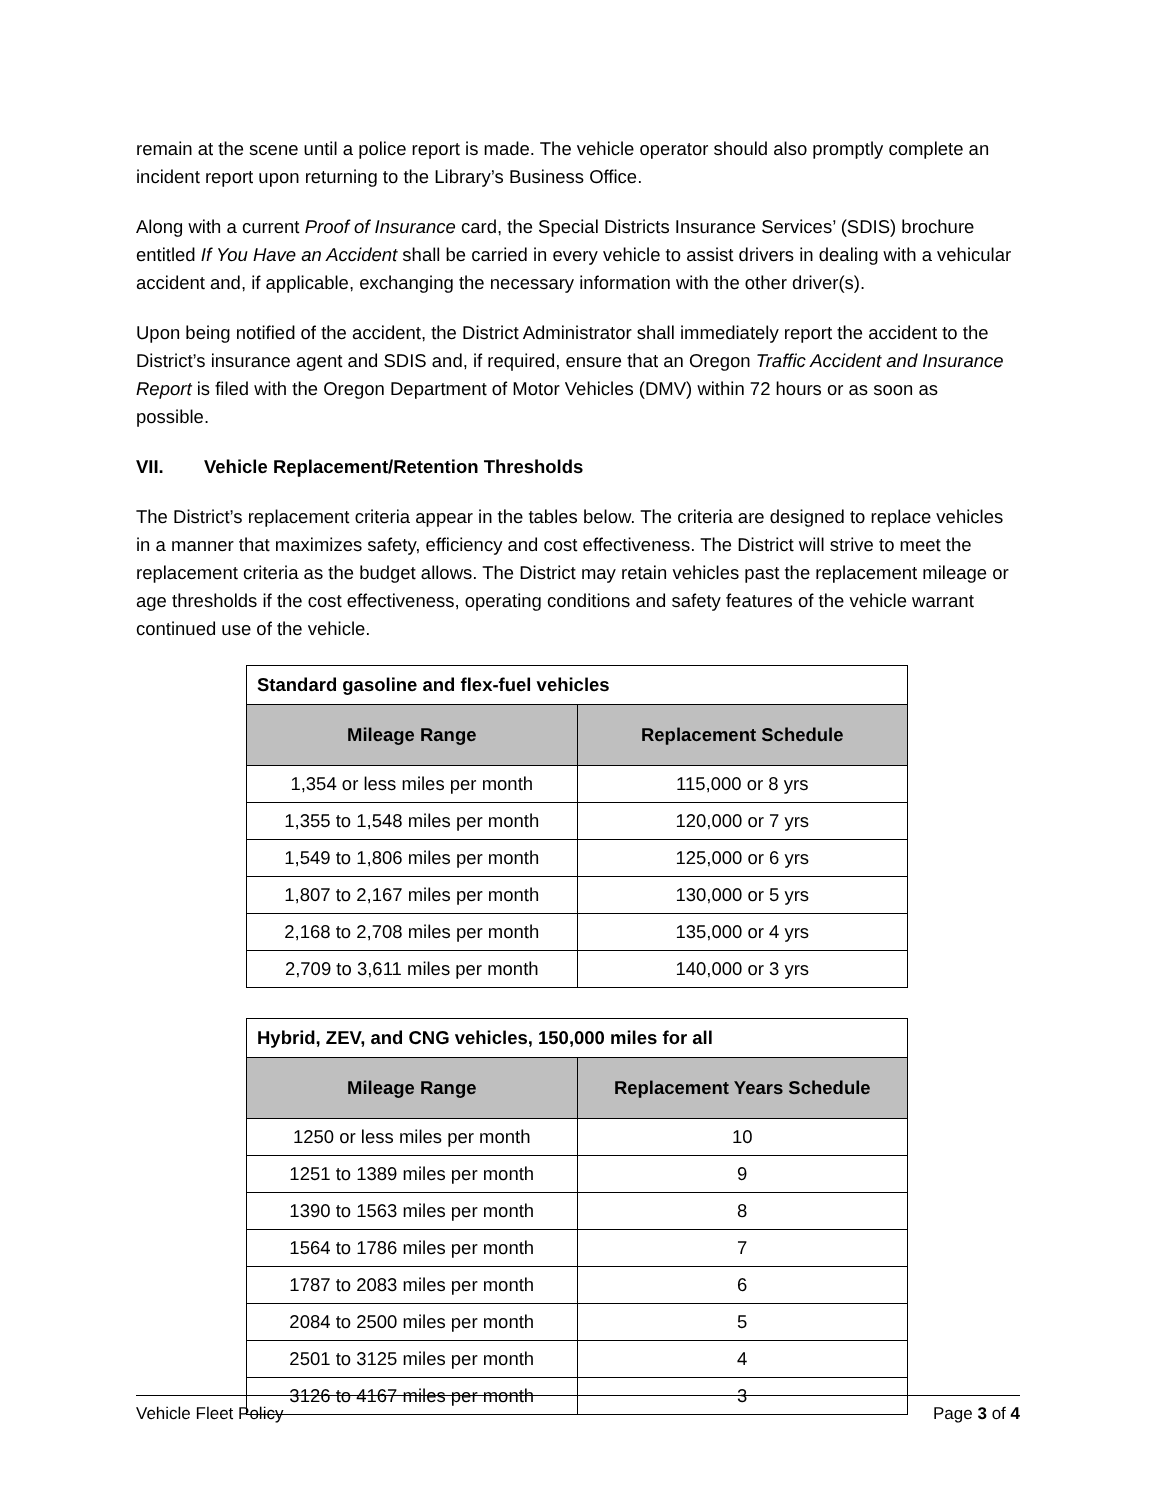remain at the scene until a police report is made. The vehicle operator should also promptly complete an incident report upon returning to the Library’s Business Office.
Along with a current Proof of Insurance card, the Special Districts Insurance Services’ (SDIS) brochure entitled If You Have an Accident shall be carried in every vehicle to assist drivers in dealing with a vehicular accident and, if applicable, exchanging the necessary information with the other driver(s).
Upon being notified of the accident, the District Administrator shall immediately report the accident to the District’s insurance agent and SDIS and, if required, ensure that an Oregon Traffic Accident and Insurance Report is filed with the Oregon Department of Motor Vehicles (DMV) within 72 hours or as soon as possible.
VII. Vehicle Replacement/Retention Thresholds
The District’s replacement criteria appear in the tables below. The criteria are designed to replace vehicles in a manner that maximizes safety, efficiency and cost effectiveness. The District will strive to meet the replacement criteria as the budget allows. The District may retain vehicles past the replacement mileage or age thresholds if the cost effectiveness, operating conditions and safety features of the vehicle warrant continued use of the vehicle.
| Standard gasoline and flex-fuel vehicles | |
| --- | --- |
| Mileage Range | Replacement Schedule |
| 1,354 or less miles per month | 115,000 or 8 yrs |
| 1,355 to 1,548 miles per month | 120,000 or 7 yrs |
| 1,549 to 1,806 miles per month | 125,000 or 6 yrs |
| 1,807 to 2,167 miles per month | 130,000 or 5 yrs |
| 2,168 to 2,708 miles per month | 135,000 or 4 yrs |
| 2,709 to 3,611 miles per month | 140,000 or 3 yrs |
| Hybrid, ZEV, and CNG vehicles, 150,000 miles for all | |
| --- | --- |
| Mileage Range | Replacement Years Schedule |
| 1250 or less miles per month | 10 |
| 1251 to 1389 miles per month | 9 |
| 1390 to 1563 miles per month | 8 |
| 1564 to 1786 miles per month | 7 |
| 1787 to 2083 miles per month | 6 |
| 2084 to 2500 miles per month | 5 |
| 2501 to 3125 miles per month | 4 |
| 3126 to 4167 miles per month | 3 |
Vehicle Fleet Policy Page 3 of 4